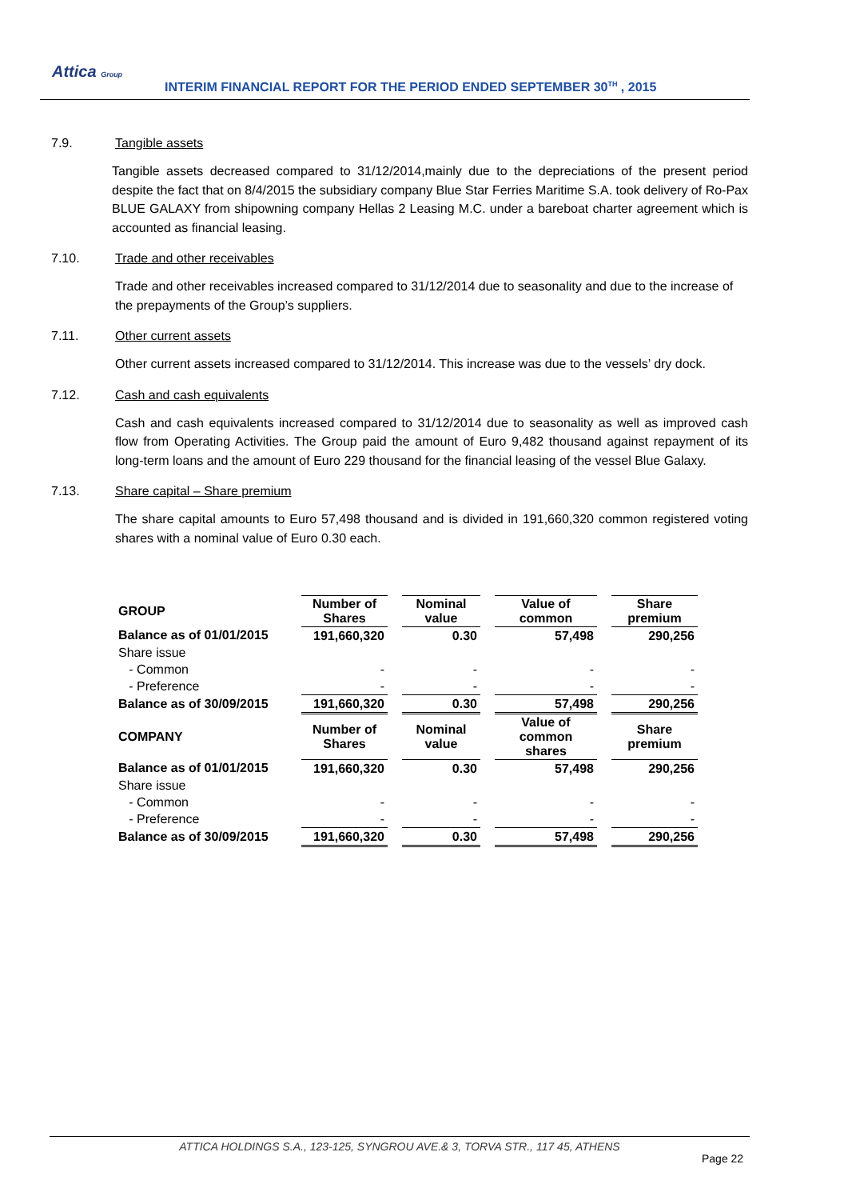Attica Group
INTERIM FINANCIAL REPORT FOR THE PERIOD ENDED SEPTEMBER 30<sup>TH</sup> , 2015
7.9. Tangible assets
Tangible assets decreased compared to 31/12/2014,mainly due to the depreciations of the present period despite the fact that on 8/4/2015 the subsidiary company Blue Star Ferries Maritime S.A. took delivery of Ro-Pax BLUE GALAXY from shipowning company Hellas 2 Leasing M.C. under a bareboat charter agreement which is accounted as financial leasing.
7.10. Trade and other receivables
Trade and other receivables increased compared to 31/12/2014 due to seasonality and due to the increase of the prepayments of the Group’s suppliers.
7.11. Other current assets
Other current assets increased compared to 31/12/2014. This increase was due to the vessels’ dry dock.
7.12. Cash and cash equivalents
Cash and cash equivalents increased compared to 31/12/2014 due to seasonality as well as improved cash flow from Operating Activities. The Group paid the amount of Euro 9,482 thousand against repayment of its long-term loans and the amount of Euro 229 thousand for the financial leasing of the vessel Blue Galaxy.
7.13. Share capital – Share premium
The share capital amounts to Euro 57,498 thousand and is divided in 191,660,320 common registered voting shares with a nominal value of Euro 0.30 each.
| GROUP | Number of Shares | | Nominal value | | Value of common | | Share premium |
| Balance as of 01/01/2015 | 191,660,320 | | 0.30 | | 57,498 | | 290,256 |
| Share issue | | | | | | | |
| - Common | - | | - | | - | | - |
| - Preference | - | | - | | - | | - |
| Balance as of 30/09/2015 | 191,660,320 | | 0.30 | | 57,498 | | 290,256 |
| COMPANY | Number of Shares | | Nominal value | | Value of common shares | | Share premium |
| Balance as of 01/01/2015 | 191,660,320 | | 0.30 | | 57,498 | | 290,256 |
| Share issue | | | | | | | |
| - Common | - | | - | | - | | - |
| - Preference | - | | - | | - | | - |
| Balance as of 30/09/2015 | 191,660,320 | | 0.30 | | 57,498 | | 290,256 |
ATTICA HOLDINGS S.A., 123-125, SYNGROU AVE.& 3, TORVA STR., 117 45, ATHENS
Page 22